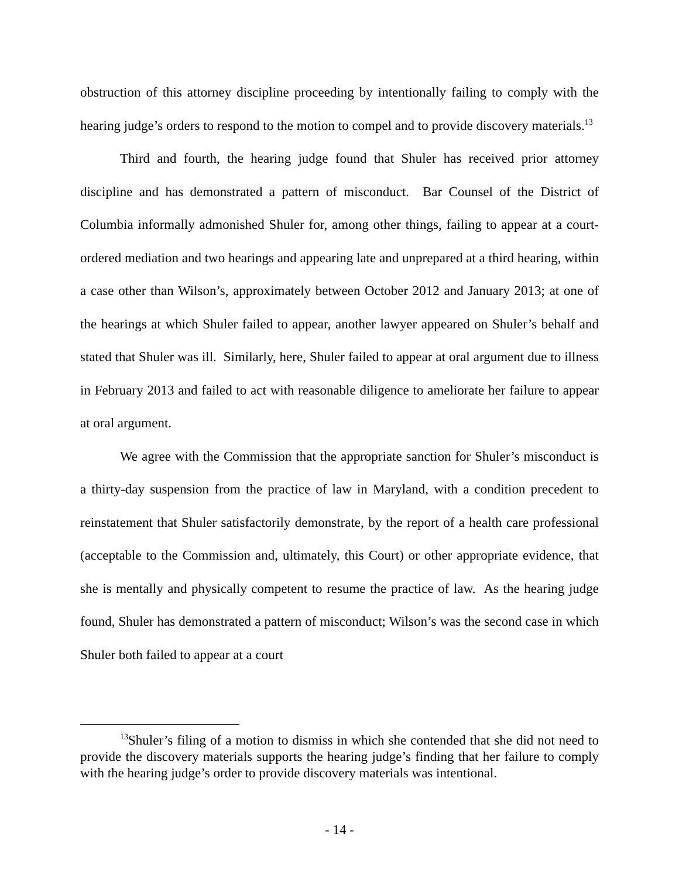obstruction of this attorney discipline proceeding by intentionally failing to comply with the hearing judge’s orders to respond to the motion to compel and to provide discovery materials.<sup>13</sup>
Third and fourth, the hearing judge found that Shuler has received prior attorney discipline and has demonstrated a pattern of misconduct. Bar Counsel of the District of Columbia informally admonished Shuler for, among other things, failing to appear at a court-ordered mediation and two hearings and appearing late and unprepared at a third hearing, within a case other than Wilson’s, approximately between October 2012 and January 2013; at one of the hearings at which Shuler failed to appear, another lawyer appeared on Shuler’s behalf and stated that Shuler was ill. Similarly, here, Shuler failed to appear at oral argument due to illness in February 2013 and failed to act with reasonable diligence to ameliorate her failure to appear at oral argument.
We agree with the Commission that the appropriate sanction for Shuler’s misconduct is a thirty-day suspension from the practice of law in Maryland, with a condition precedent to reinstatement that Shuler satisfactorily demonstrate, by the report of a health care professional (acceptable to the Commission and, ultimately, this Court) or other appropriate evidence, that she is mentally and physically competent to resume the practice of law. As the hearing judge found, Shuler has demonstrated a pattern of misconduct; Wilson’s was the second case in which Shuler both failed to appear at a court
<sup>13</sup> Shuler’s filing of a motion to dismiss in which she contended that she did not need to provide the discovery materials supports the hearing judge’s finding that her failure to comply with the hearing judge’s order to provide discovery materials was intentional.
- 14 -